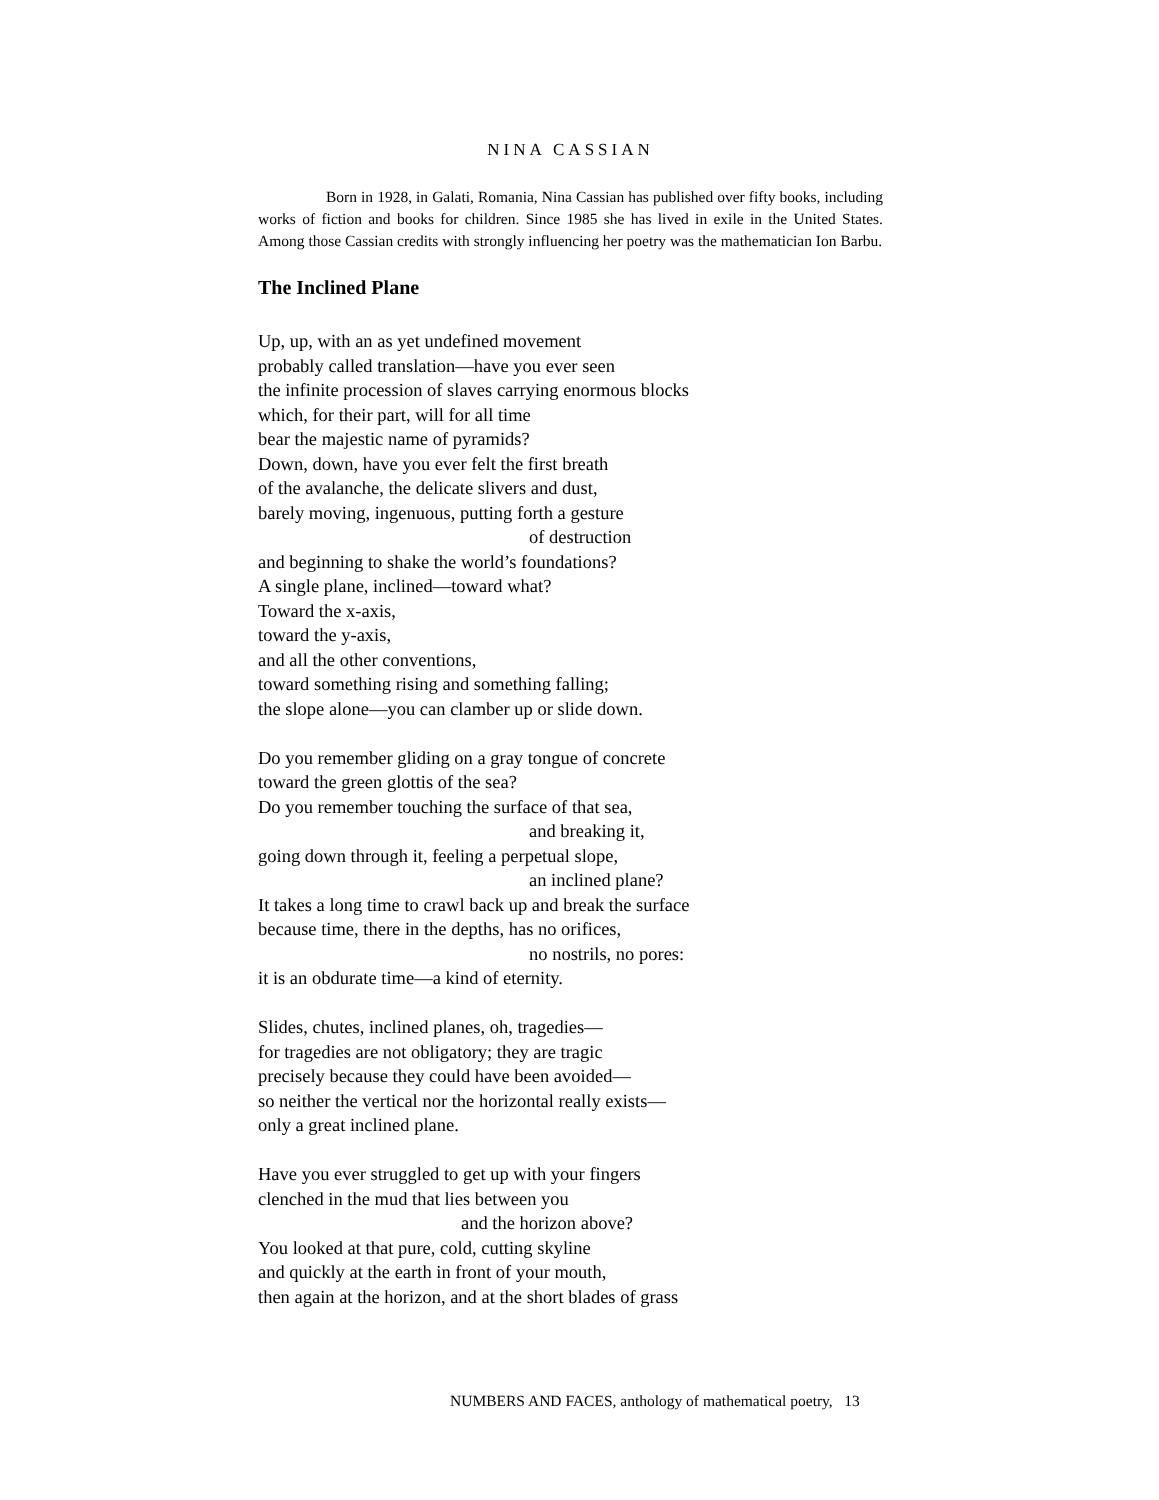NINA CASSIAN
Born in 1928, in Galati, Romania, Nina Cassian has published over fifty books, including works of fiction and books for children. Since 1985 she has lived in exile in the United States. Among those Cassian credits with strongly influencing her poetry was the mathematician Ion Barbu.
The Inclined Plane
Up, up, with an as yet undefined movement
probably called translation—have you ever seen
the infinite procession of slaves carrying enormous blocks
which, for their part, will for all time
bear the majestic name of pyramids?
Down, down, have you ever felt the first breath
of the avalanche, the delicate slivers and dust,
barely moving, ingenuous, putting forth a gesture
of destruction
and beginning to shake the world’s foundations?
A single plane, inclined—toward what?
Toward the x-axis,
toward the y-axis,
and all the other conventions,
toward something rising and something falling;
the slope alone—you can clamber up or slide down.
Do you remember gliding on a gray tongue of concrete
toward the green glottis of the sea?
Do you remember touching the surface of that sea,
and breaking it,
going down through it, feeling a perpetual slope,
an inclined plane?
It takes a long time to crawl back up and break the surface
because time, there in the depths, has no orifices,
no nostrils, no pores:
it is an obdurate time—a kind of eternity.
Slides, chutes, inclined planes, oh, tragedies—
for tragedies are not obligatory; they are tragic
precisely because they could have been avoided—
so neither the vertical nor the horizontal really exists—
only a great inclined plane.
Have you ever struggled to get up with your fingers
clenched in the mud that lies between you
and the horizon above?
You looked at that pure, cold, cutting skyline
and quickly at the earth in front of your mouth,
then again at the horizon, and at the short blades of grass
NUMBERS AND FACES, anthology of mathematical poetry, 13